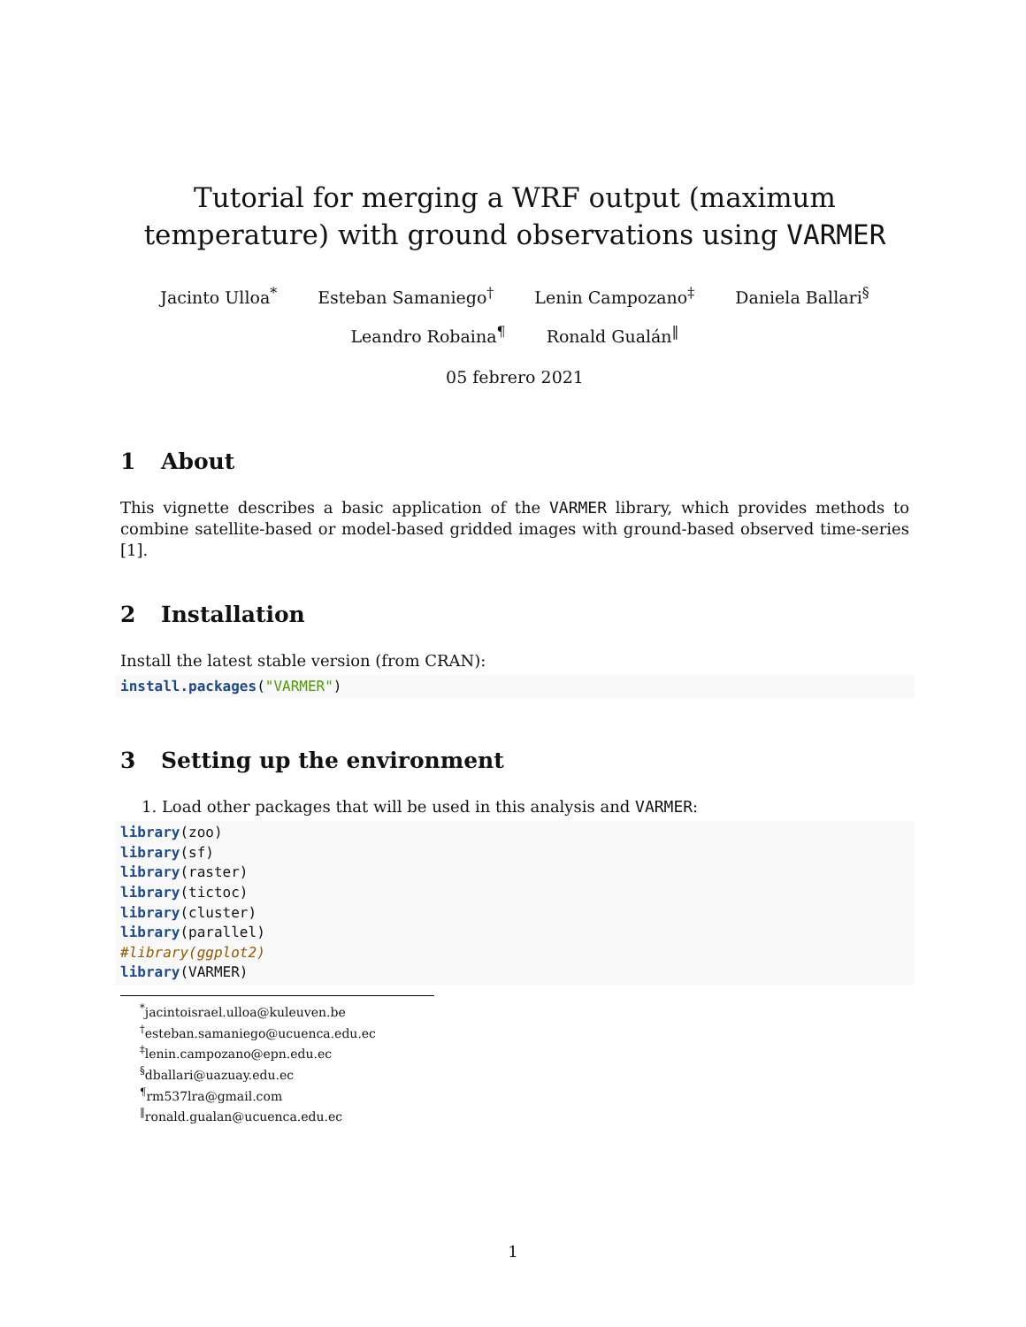Tutorial for merging a WRF output (maximum temperature) with ground observations using VARMER
Jacinto Ulloa<sup>*</sup> Esteban Samaniego<sup>†</sup> Lenin Campozano<sup>‡</sup> Daniela Ballari<sup>§</sup>
Leandro Robaina<sup>¶</sup> Ronald Gualán<sup>‖</sup>
05 febrero 2021
1 About
This vignette describes a basic application of the VARMER library, which provides methods to combine satellite-based or model-based gridded images with ground-based observed time-series [1].
2 Installation
Install the latest stable version (from CRAN):
install.packages("VARMER")
3 Setting up the environment
1. Load other packages that will be used in this analysis and VARMER:
library(zoo)
library(sf)
library(raster)
library(tictoc)
library(cluster)
library(parallel)
#library(ggplot2)
library(VARMER)
<sup>*</sup> jacintoisrael.ulloa@kuleuven.be
<sup>†</sup> esteban.samaniego@ucuenca.edu.ec
<sup>‡</sup> lenin.campozano@epn.edu.ec
<sup>§</sup> dballari@uazuay.edu.ec
<sup>¶</sup> rm537lra@gmail.com
<sup>‖</sup> ronald.gualan@ucuenca.edu.ec
1